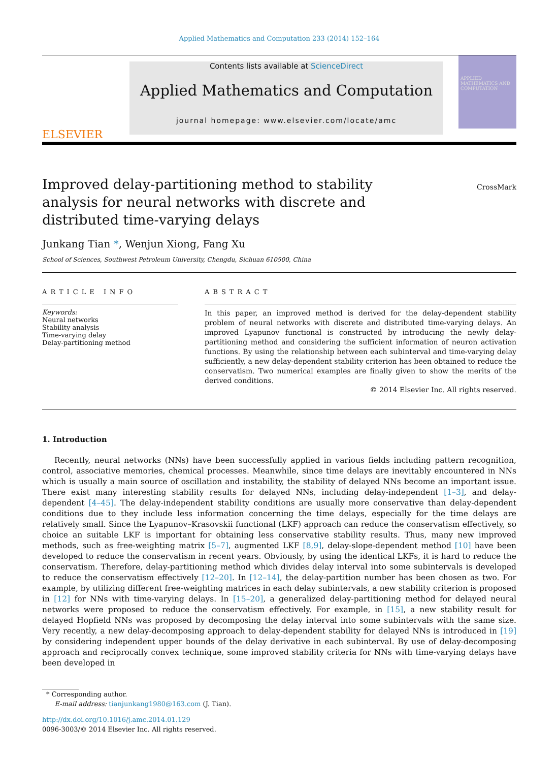Applied Mathematics and Computation 233 (2014) 152–164
ELSEVIER
Contents lists available at ScienceDirect
Applied Mathematics and Computation
journal homepage: www.elsevier.com/locate/amc
APPLIED MATHEMATICS AND COMPUTATION
Improved delay-partitioning method to stability analysis for neural networks with discrete and distributed time-varying delays
CrossMark
Junkang Tian *, Wenjun Xiong, Fang Xu
School of Sciences, Southwest Petroleum University, Chengdu, Sichuan 610500, China
ARTICLE INFO
Keywords:
Neural networks
Stability analysis
Time-varying delay
Delay-partitioning method
ABSTRACT
In this paper, an improved method is derived for the delay-dependent stability problem of neural networks with discrete and distributed time-varying delays. An improved Lyapunov functional is constructed by introducing the newly delay-partitioning method and considering the sufficient information of neuron activation functions. By using the relationship between each subinterval and time-varying delay sufficiently, a new delay-dependent stability criterion has been obtained to reduce the conservatism. Two numerical examples are finally given to show the merits of the derived conditions.
© 2014 Elsevier Inc. All rights reserved.
1. Introduction
Recently, neural networks (NNs) have been successfully applied in various fields including pattern recognition, control, associative memories, chemical processes. Meanwhile, since time delays are inevitably encountered in NNs which is usually a main source of oscillation and instability, the stability of delayed NNs become an important issue. There exist many interesting stability results for delayed NNs, including delay-independent [1–3], and delay-dependent [4–45]. The delay-independent stability conditions are usually more conservative than delay-dependent conditions due to they include less information concerning the time delays, especially for the time delays are relatively small. Since the Lyapunov–Krasovskii functional (LKF) approach can reduce the conservatism effectively, so choice an suitable LKF is important for obtaining less conservative stability results. Thus, many new improved methods, such as free-weighting matrix [5–7], augmented LKF [8,9], delay-slope-dependent method [10] have been developed to reduce the conservatism in recent years. Obviously, by using the identical LKFs, it is hard to reduce the conservatism. Therefore, delay-partitioning method which divides delay interval into some subintervals is developed to reduce the conservatism effectively [12–20]. In [12–14], the delay-partition number has been chosen as two. For example, by utilizing different free-weighting matrices in each delay subintervals, a new stability criterion is proposed in [12] for NNs with time-varying delays. In [15–20], a generalized delay-partitioning method for delayed neural networks were proposed to reduce the conservatism effectively. For example, in [15], a new stability result for delayed Hopfield NNs was proposed by decomposing the delay interval into some subintervals with the same size. Very recently, a new delay-decomposing approach to delay-dependent stability for delayed NNs is introduced in [19] by considering independent upper bounds of the delay derivative in each subinterval. By use of delay-decomposing approach and reciprocally convex technique, some improved stability criteria for NNs with time-varying delays have been developed in
* Corresponding author.
E-mail address: tianjunkang1980@163.com (J. Tian).
http://dx.doi.org/10.1016/j.amc.2014.01.129
0096-3003/© 2014 Elsevier Inc. All rights reserved.